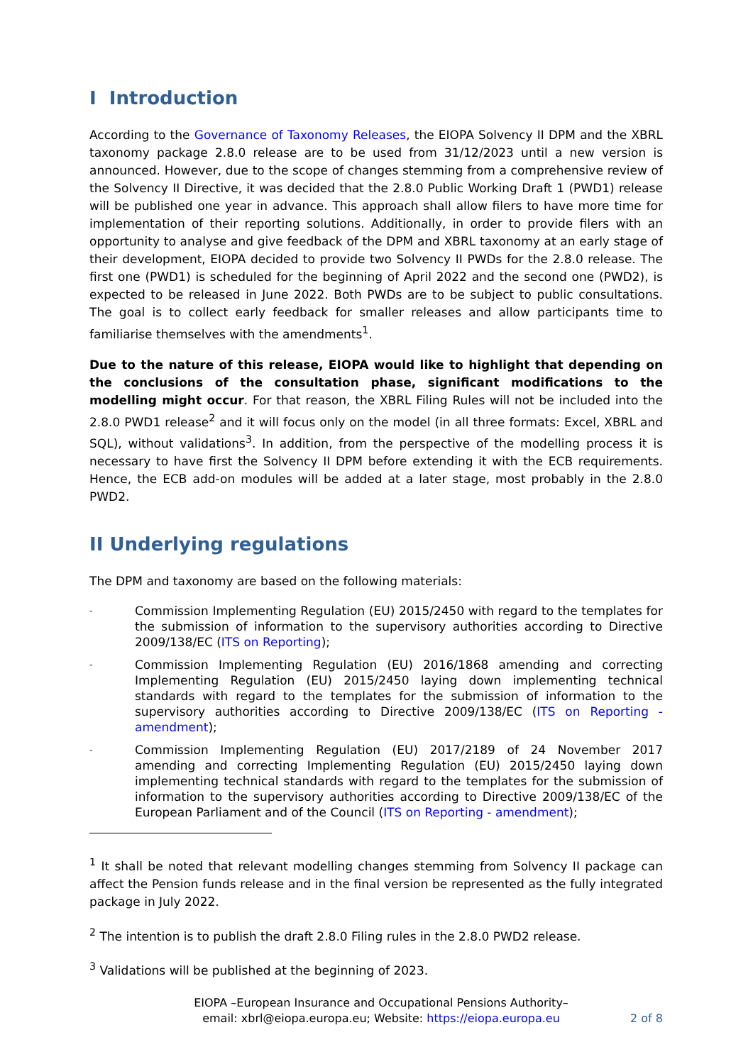I Introduction
According to the Governance of Taxonomy Releases, the EIOPA Solvency II DPM and the XBRL taxonomy package 2.8.0 release are to be used from 31/12/2023 until a new version is announced. However, due to the scope of changes stemming from a comprehensive review of the Solvency II Directive, it was decided that the 2.8.0 Public Working Draft 1 (PWD1) release will be published one year in advance. This approach shall allow filers to have more time for implementation of their reporting solutions. Additionally, in order to provide filers with an opportunity to analyse and give feedback of the DPM and XBRL taxonomy at an early stage of their development, EIOPA decided to provide two Solvency II PWDs for the 2.8.0 release. The first one (PWD1) is scheduled for the beginning of April 2022 and the second one (PWD2), is expected to be released in June 2022. Both PWDs are to be subject to public consultations. The goal is to collect early feedback for smaller releases and allow participants time to familiarise themselves with the amendments<sup>1</sup>.
Due to the nature of this release, EIOPA would like to highlight that depending on the conclusions of the consultation phase, significant modifications to the modelling might occur. For that reason, the XBRL Filing Rules will not be included into the 2.8.0 PWD1 release<sup>2</sup> and it will focus only on the model (in all three formats: Excel, XBRL and SQL), without validations<sup>3</sup>. In addition, from the perspective of the modelling process it is necessary to have first the Solvency II DPM before extending it with the ECB requirements. Hence, the ECB add-on modules will be added at a later stage, most probably in the 2.8.0 PWD2.
II Underlying regulations
The DPM and taxonomy are based on the following materials:
- Commission Implementing Regulation (EU) 2015/2450 with regard to the templates for the submission of information to the supervisory authorities according to Directive 2009/138/EC (ITS on Reporting);
- Commission Implementing Regulation (EU) 2016/1868 amending and correcting Implementing Regulation (EU) 2015/2450 laying down implementing technical standards with regard to the templates for the submission of information to the supervisory authorities according to Directive 2009/138/EC (ITS on Reporting - amendment);
- Commission Implementing Regulation (EU) 2017/2189 of 24 November 2017 amending and correcting Implementing Regulation (EU) 2015/2450 laying down implementing technical standards with regard to the templates for the submission of information to the supervisory authorities according to Directive 2009/138/EC of the European Parliament and of the Council (ITS on Reporting - amendment);
<sup>1</sup> It shall be noted that relevant modelling changes stemming from Solvency II package can affect the Pension funds release and in the final version be represented as the fully integrated package in July 2022.
<sup>2</sup> The intention is to publish the draft 2.8.0 Filing rules in the 2.8.0 PWD2 release.
<sup>3</sup> Validations will be published at the beginning of 2023.
EIOPA –European Insurance and Occupational Pensions Authority–
email: xbrl@eiopa.europa.eu; Website: https://eiopa.europa.eu
2 of 8